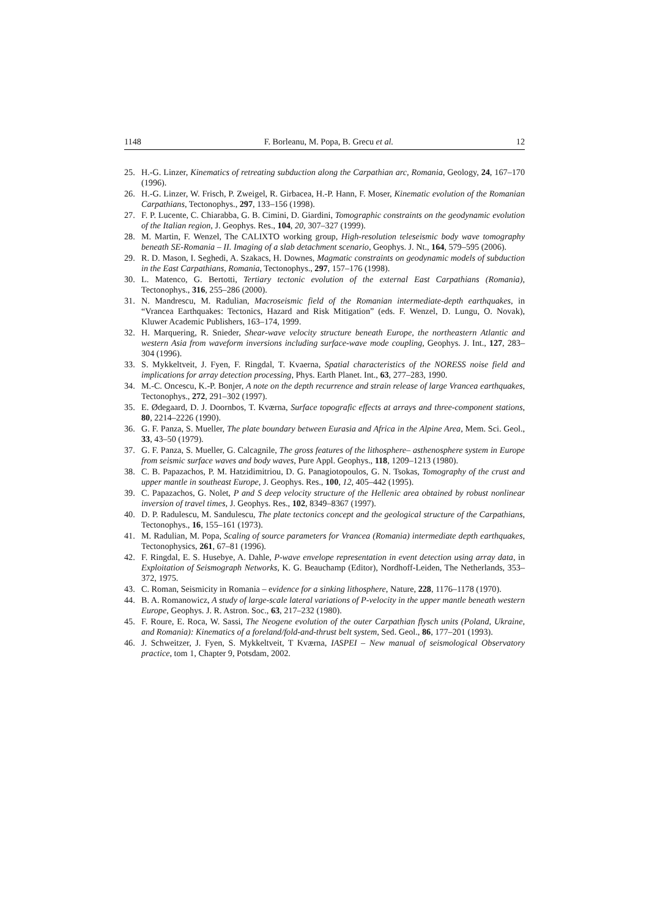1148 F. Borleanu, M. Popa, B. Grecu et al. 12
25. H.-G. Linzer, Kinematics of retreating subduction along the Carpathian arc, Romania, Geology, 24, 167–170 (1996).
26. H.-G. Linzer, W. Frisch, P. Zweigel, R. Girbacea, H.-P. Hann, F. Moser, Kinematic evolution of the Romanian Carpathians, Tectonophys., 297, 133–156 (1998).
27. F. P. Lucente, C. Chiarabba, G. B. Cimini, D. Giardini, Tomographic constraints on the geodynamic evolution of the Italian region, J. Geophys. Res., 104, 20, 307–327 (1999).
28. M. Martin, F. Wenzel, The CALIXTO working group, High-resolution teleseismic body wave tomography beneath SE-Romania – II. Imaging of a slab detachment scenario, Geophys. J. Nt., 164, 579–595 (2006).
29. R. D. Mason, I. Seghedi, A. Szakacs, H. Downes, Magmatic constraints on geodynamic models of subduction in the East Carpathians, Romania, Tectonophys., 297, 157–176 (1998).
30. L. Matenco, G. Bertotti, Tertiary tectonic evolution of the external East Carpathians (Romania), Tectonophys., 316, 255–286 (2000).
31. N. Mandrescu, M. Radulian, Macroseismic field of the Romanian intermediate-depth earthquakes, in “Vrancea Earthquakes: Tectonics, Hazard and Risk Mitigation” (eds. F. Wenzel, D. Lungu, O. Novak), Kluwer Academic Publishers, 163–174, 1999.
32. H. Marquering, R. Snieder, Shear-wave velocity structure beneath Europe, the northeastern Atlantic and western Asia from waveform inversions including surface-wave mode coupling, Geophys. J. Int., 127, 283–304 (1996).
33. S. Mykkeltveit, J. Fyen, F. Ringdal, T. Kvaerna, Spatial characteristics of the NORESS noise field and implications for array detection processing, Phys. Earth Planet. Int., 63, 277–283, 1990.
34. M.-C. Oncescu, K.-P. Bonjer, A note on the depth recurrence and strain release of large Vrancea earthquakes, Tectonophys., 272, 291–302 (1997).
35. E. Ødegaard, D. J. Doornbos, T. Kværna, Surface topografic effects at arrays and three-component stations, 80, 2214–2226 (1990).
36. G. F. Panza, S. Mueller, The plate boundary between Eurasia and Africa in the Alpine Area, Mem. Sci. Geol., 33, 43–50 (1979).
37. G. F. Panza, S. Mueller, G. Calcagnile, The gross features of the lithosphere– asthenosphere system in Europe from seismic surface waves and body waves, Pure Appl. Geophys., 118, 1209–1213 (1980).
38. C. B. Papazachos, P. M. Hatzidimitriou, D. G. Panagiotopoulos, G. N. Tsokas, Tomography of the crust and upper mantle in southeast Europe, J. Geophys. Res., 100, 12, 405–442 (1995).
39. C. Papazachos, G. Nolet, P and S deep velocity structure of the Hellenic area obtained by robust nonlinear inversion of travel times, J. Geophys. Res., 102, 8349–8367 (1997).
40. D. P. Radulescu, M. Sandulescu, The plate tectonics concept and the geological structure of the Carpathians, Tectonophys., 16, 155–161 (1973).
41. M. Radulian, M. Popa, Scaling of source parameters for Vrancea (Romania) intermediate depth earthquakes, Tectonophysics, 261, 67–81 (1996).
42. F. Ringdal, E. S. Husebye, A. Dahle, P-wave envelope representation in event detection using array data, in Exploitation of Seismograph Networks, K. G. Beauchamp (Editor), Nordhoff-Leiden, The Netherlands, 353–372, 1975.
43. C. Roman, Seismicity in Romania – evidence for a sinking lithosphere, Nature, 228, 1176–1178 (1970).
44. B. A. Romanowicz, A study of large-scale lateral variations of P-velocity in the upper mantle beneath western Europe, Geophys. J. R. Astron. Soc., 63, 217–232 (1980).
45. F. Roure, E. Roca, W. Sassi, The Neogene evolution of the outer Carpathian flysch units (Poland, Ukraine, and Romania): Kinematics of a foreland/fold-and-thrust belt system, Sed. Geol., 86, 177–201 (1993).
46. J. Schweitzer, J. Fyen, S. Mykkeltveit, T Kværna, IASPEI – New manual of seismological Observatory practice, tom 1, Chapter 9, Potsdam, 2002.